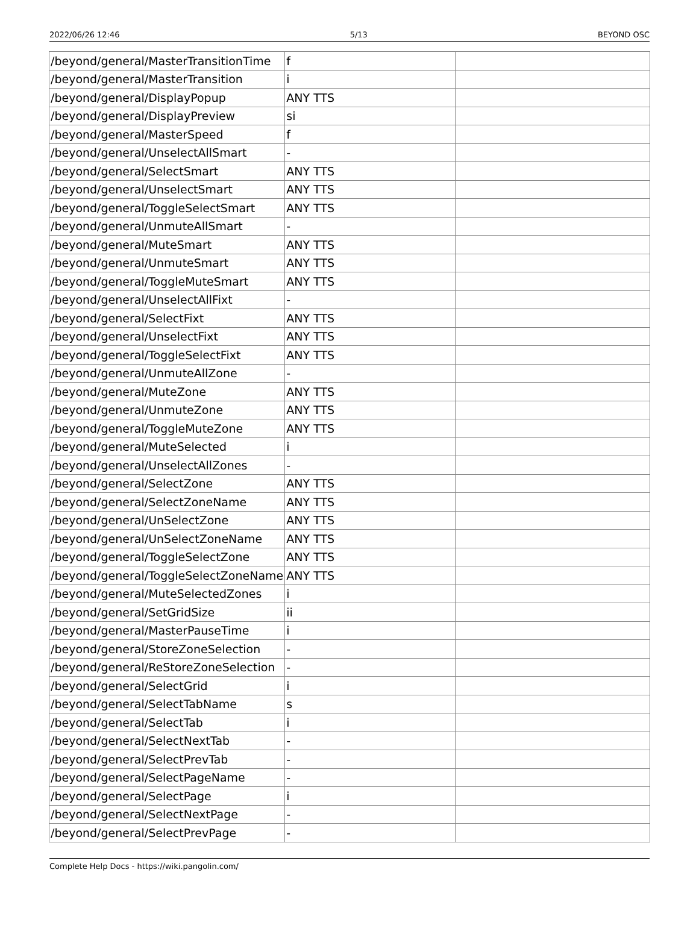2022/06/26 12:46 5/13 BEYOND OSC
| /beyond/general/MasterTransitionTime | f | |
| /beyond/general/MasterTransition | i | |
| /beyond/general/DisplayPopup | ANY TTS | |
| /beyond/general/DisplayPreview | si | |
| /beyond/general/MasterSpeed | f | |
| /beyond/general/UnselectAllSmart | - | |
| /beyond/general/SelectSmart | ANY TTS | |
| /beyond/general/UnselectSmart | ANY TTS | |
| /beyond/general/ToggleSelectSmart | ANY TTS | |
| /beyond/general/UnmuteAllSmart | - | |
| /beyond/general/MuteSmart | ANY TTS | |
| /beyond/general/UnmuteSmart | ANY TTS | |
| /beyond/general/ToggleMuteSmart | ANY TTS | |
| /beyond/general/UnselectAllFixt | - | |
| /beyond/general/SelectFixt | ANY TTS | |
| /beyond/general/UnselectFixt | ANY TTS | |
| /beyond/general/ToggleSelectFixt | ANY TTS | |
| /beyond/general/UnmuteAllZone | - | |
| /beyond/general/MuteZone | ANY TTS | |
| /beyond/general/UnmuteZone | ANY TTS | |
| /beyond/general/ToggleMuteZone | ANY TTS | |
| /beyond/general/MuteSelected | i | |
| /beyond/general/UnselectAllZones | - | |
| /beyond/general/SelectZone | ANY TTS | |
| /beyond/general/SelectZoneName | ANY TTS | |
| /beyond/general/UnSelectZone | ANY TTS | |
| /beyond/general/UnSelectZoneName | ANY TTS | |
| /beyond/general/ToggleSelectZone | ANY TTS | |
| /beyond/general/ToggleSelectZoneName | ANY TTS | |
| /beyond/general/MuteSelectedZones | i | |
| /beyond/general/SetGridSize | ii | |
| /beyond/general/MasterPauseTime | i | |
| /beyond/general/StoreZoneSelection | - | |
| /beyond/general/ReStoreZoneSelection | - | |
| /beyond/general/SelectGrid | i | |
| /beyond/general/SelectTabName | s | |
| /beyond/general/SelectTab | i | |
| /beyond/general/SelectNextTab | - | |
| /beyond/general/SelectPrevTab | - | |
| /beyond/general/SelectPageName | - | |
| /beyond/general/SelectPage | i | |
| /beyond/general/SelectNextPage | - | |
| /beyond/general/SelectPrevPage | - | |
Complete Help Docs - https://wiki.pangolin.com/